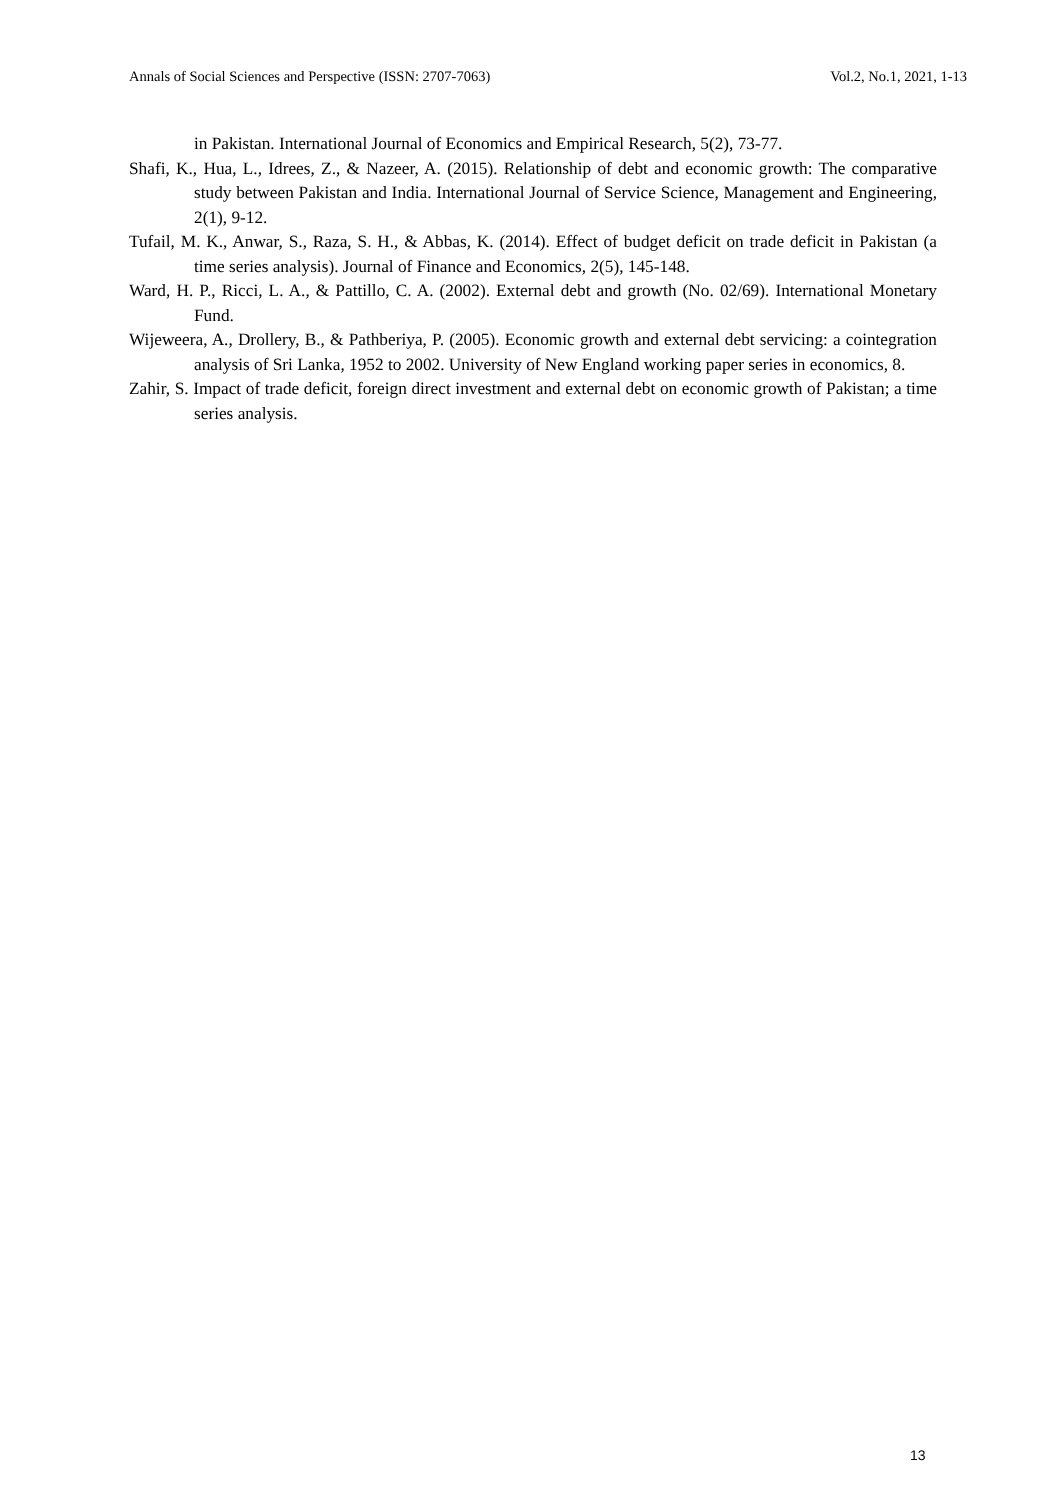Annals of Social Sciences and Perspective (ISSN: 2707-7063) Vol.2, No.1, 2021, 1-13
in Pakistan. International Journal of Economics and Empirical Research, 5(2), 73-77.
Shafi, K., Hua, L., Idrees, Z., & Nazeer, A. (2015). Relationship of debt and economic growth: The comparative study between Pakistan and India. International Journal of Service Science, Management and Engineering, 2(1), 9-12.
Tufail, M. K., Anwar, S., Raza, S. H., & Abbas, K. (2014). Effect of budget deficit on trade deficit in Pakistan (a time series analysis). Journal of Finance and Economics, 2(5), 145-148.
Ward, H. P., Ricci, L. A., & Pattillo, C. A. (2002). External debt and growth (No. 02/69). International Monetary Fund.
Wijeweera, A., Drollery, B., & Pathberiya, P. (2005). Economic growth and external debt servicing: a cointegration analysis of Sri Lanka, 1952 to 2002. University of New England working paper series in economics, 8.
Zahir, S. Impact of trade deficit, foreign direct investment and external debt on economic growth of Pakistan; a time series analysis.
13